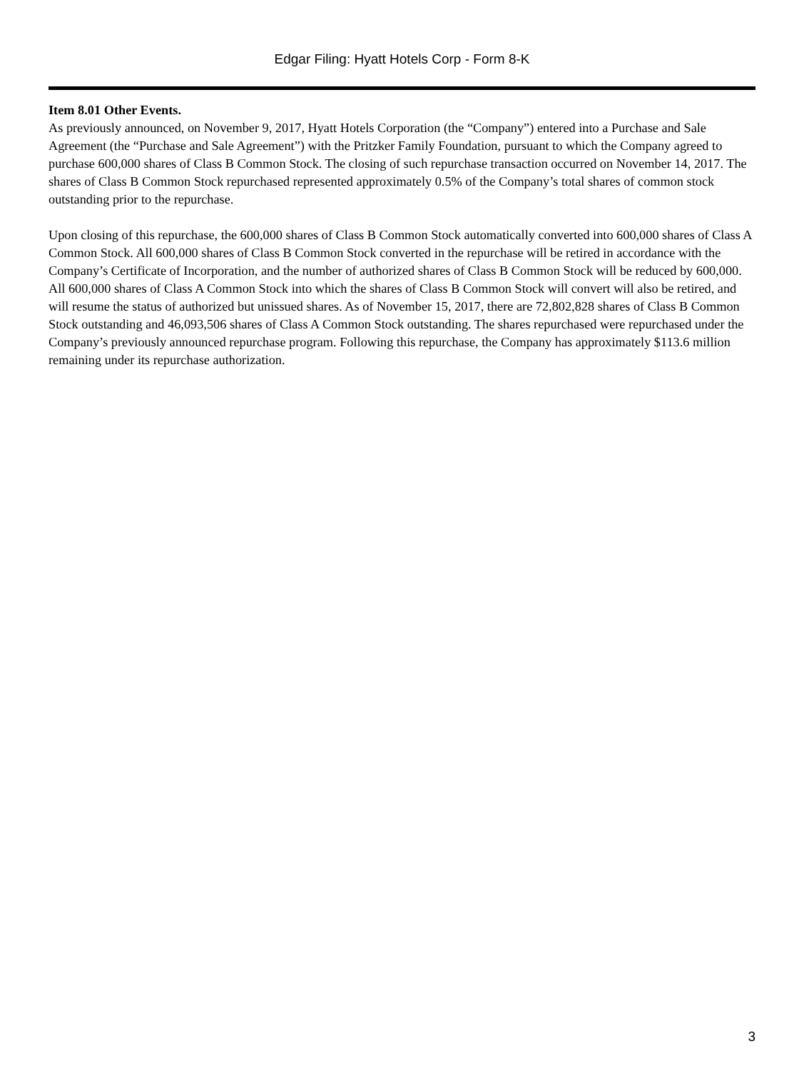Edgar Filing: Hyatt Hotels Corp - Form 8-K
Item 8.01 Other Events.
As previously announced, on November 9, 2017, Hyatt Hotels Corporation (the “Company”) entered into a Purchase and Sale Agreement (the “Purchase and Sale Agreement”) with the Pritzker Family Foundation, pursuant to which the Company agreed to purchase 600,000 shares of Class B Common Stock. The closing of such repurchase transaction occurred on November 14, 2017. The shares of Class B Common Stock repurchased represented approximately 0.5% of the Company’s total shares of common stock outstanding prior to the repurchase.
Upon closing of this repurchase, the 600,000 shares of Class B Common Stock automatically converted into 600,000 shares of Class A Common Stock. All 600,000 shares of Class B Common Stock converted in the repurchase will be retired in accordance with the Company’s Certificate of Incorporation, and the number of authorized shares of Class B Common Stock will be reduced by 600,000. All 600,000 shares of Class A Common Stock into which the shares of Class B Common Stock will convert will also be retired, and will resume the status of authorized but unissued shares. As of November 15, 2017, there are 72,802,828 shares of Class B Common Stock outstanding and 46,093,506 shares of Class A Common Stock outstanding. The shares repurchased were repurchased under the Company’s previously announced repurchase program. Following this repurchase, the Company has approximately $113.6 million remaining under its repurchase authorization.
3